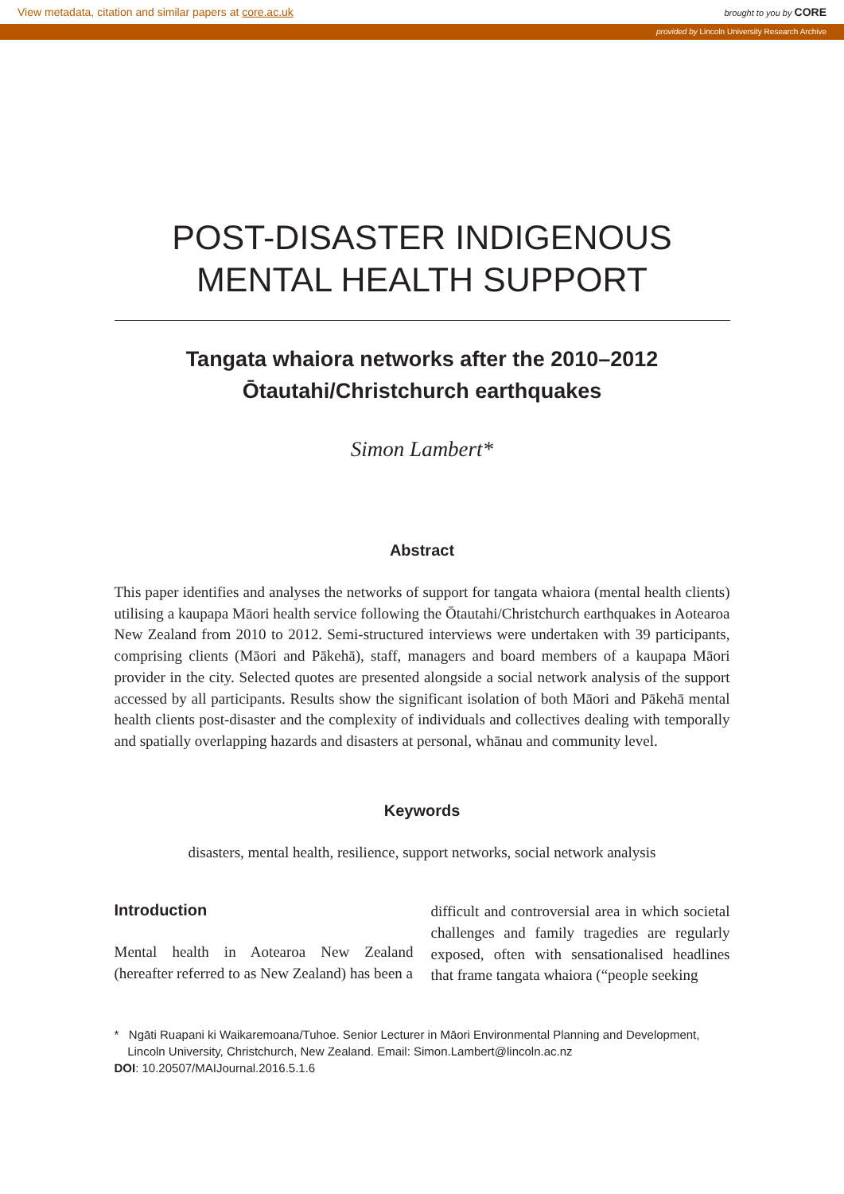View metadata, citation and similar papers at core.ac.uk brought to you by CORE
provided by Lincoln University Research Archive
POST-DISASTER INDIGENOUS
MENTAL HEALTH SUPPORT
Tangata whaiora networks after the 2010–2012
Ōtautahi/Christchurch earthquakes
Simon Lambert*
Abstract
This paper identifies and analyses the networks of support for tangata whaiora (mental health clients) utilising a kaupapa Māori health service following the Ōtautahi/Christchurch earthquakes in Aotearoa New Zealand from 2010 to 2012. Semi-structured interviews were undertaken with 39 participants, comprising clients (Māori and Pākehā), staff, managers and board members of a kaupapa Māori provider in the city. Selected quotes are presented alongside a social network analysis of the support accessed by all participants. Results show the significant isolation of both Māori and Pākehā mental health clients post-disaster and the complexity of individuals and collectives dealing with temporally and spatially overlapping hazards and disasters at personal, whānau and community level.
Keywords
disasters, mental health, resilience, support networks, social network analysis
Introduction
Mental health in Aotearoa New Zealand (hereafter referred to as New Zealand) has been a
difficult and controversial area in which societal challenges and family tragedies are regularly exposed, often with sensationalised headlines that frame tangata whaiora (“people seeking
* Ngāti Ruapani ki Waikaremoana/Tuhoe. Senior Lecturer in Māori Environmental Planning and Development,
Lincoln University, Christchurch, New Zealand. Email: Simon.Lambert@lincoln.ac.nz
DOI: 10.20507/MAIJournal.2016.5.1.6